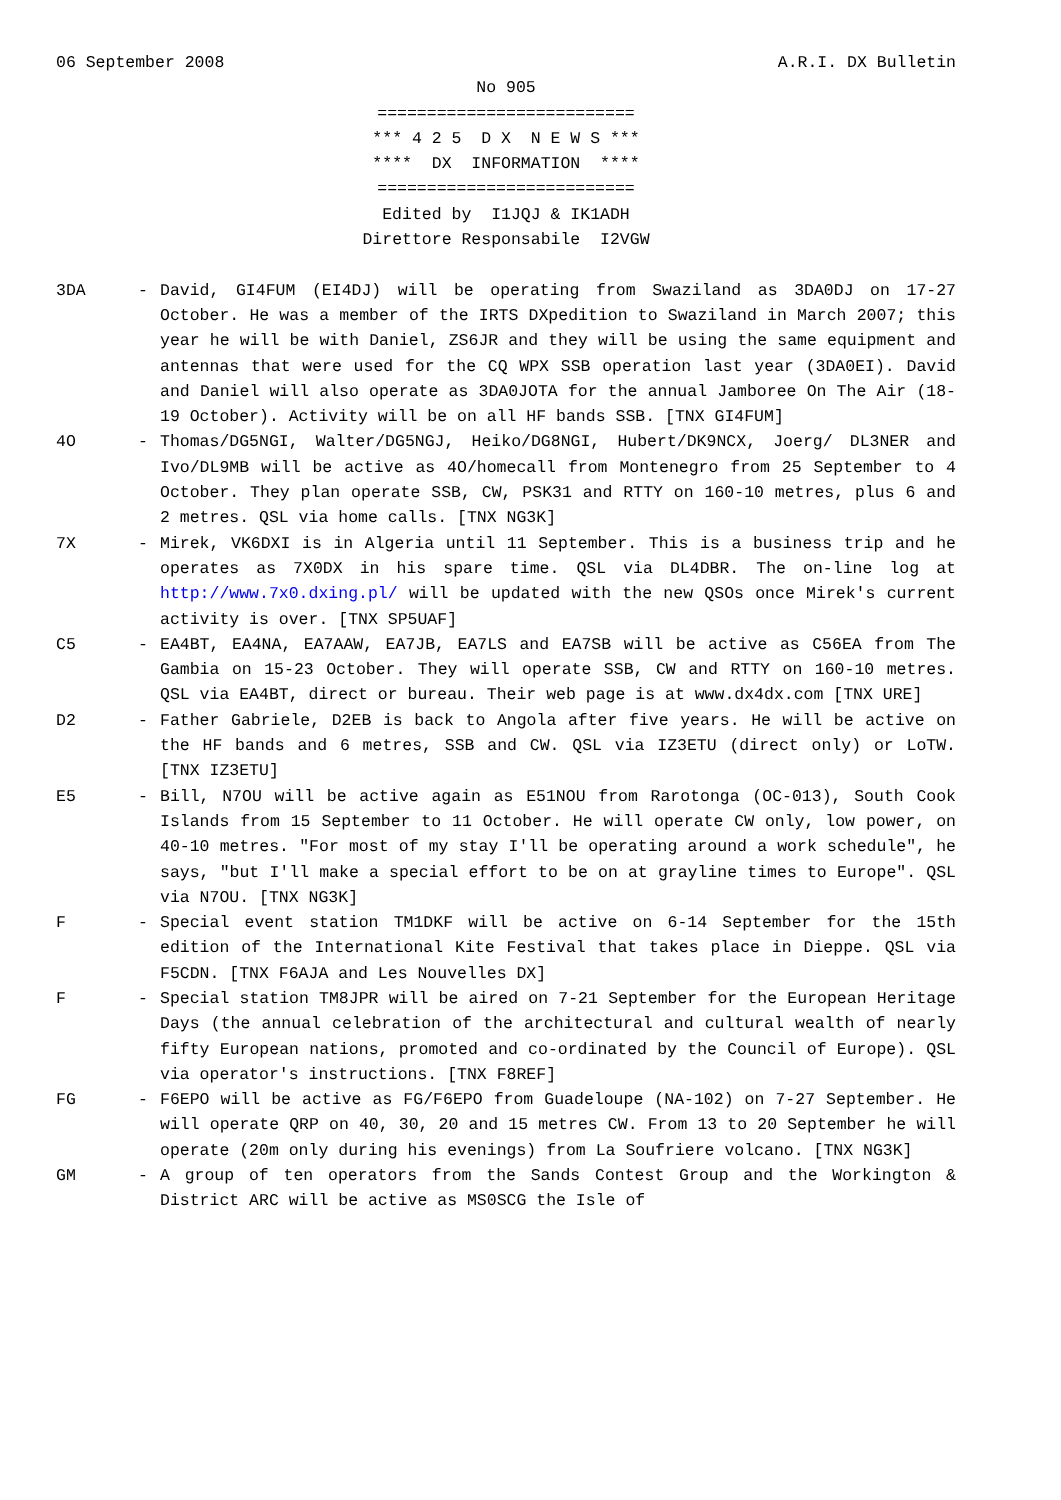06 September 2008 A.R.I. DX Bulletin
No 905 ========================== *** 4 2 5 D X N E W S *** **** DX INFORMATION **** ========================== Edited by I1JQJ & IK1ADH Direttore Responsabile I2VGW
3DA - David, GI4FUM (EI4DJ) will be operating from Swaziland as 3DA0DJ on 17-27 October. He was a member of the IRTS DXpedition to Swaziland in March 2007; this year he will be with Daniel, ZS6JR and they will be using the same equipment and antennas that were used for the CQ WPX SSB operation last year (3DA0EI). David and Daniel will also operate as 3DA0JOTA for the annual Jamboree On The Air (18-19 October). Activity will be on all HF bands SSB. [TNX GI4FUM]
4O - Thomas/DG5NGI, Walter/DG5NGJ, Heiko/DG8NGI, Hubert/DK9NCX, Joerg/ DL3NER and Ivo/DL9MB will be active as 4O/homecall from Montenegro from 25 September to 4 October. They plan operate SSB, CW, PSK31 and RTTY on 160-10 metres, plus 6 and 2 metres. QSL via home calls. [TNX NG3K]
7X - Mirek, VK6DXI is in Algeria until 11 September. This is a business trip and he operates as 7X0DX in his spare time. QSL via DL4DBR. The on-line log at http://www.7x0.dxing.pl/ will be updated with the new QSOs once Mirek's current activity is over. [TNX SP5UAF]
C5 - EA4BT, EA4NA, EA7AAW, EA7JB, EA7LS and EA7SB will be active as C56EA from The Gambia on 15-23 October. They will operate SSB, CW and RTTY on 160-10 metres. QSL via EA4BT, direct or bureau. Their web page is at www.dx4dx.com [TNX URE]
D2 - Father Gabriele, D2EB is back to Angola after five years. He will be active on the HF bands and 6 metres, SSB and CW. QSL via IZ3ETU (direct only) or LoTW. [TNX IZ3ETU]
E5 - Bill, N7OU will be active again as E51NOU from Rarotonga (OC-013), South Cook Islands from 15 September to 11 October. He will operate CW only, low power, on 40-10 metres. "For most of my stay I'll be operating around a work schedule", he says, "but I'll make a special effort to be on at grayline times to Europe". QSL via N7OU. [TNX NG3K]
F - Special event station TM1DKF will be active on 6-14 September for the 15th edition of the International Kite Festival that takes place in Dieppe. QSL via F5CDN. [TNX F6AJA and Les Nouvelles DX]
F - Special station TM8JPR will be aired on 7-21 September for the European Heritage Days (the annual celebration of the architectural and cultural wealth of nearly fifty European nations, promoted and co-ordinated by the Council of Europe). QSL via operator's instructions. [TNX F8REF]
FG - F6EPO will be active as FG/F6EPO from Guadeloupe (NA-102) on 7-27 September. He will operate QRP on 40, 30, 20 and 15 metres CW. From 13 to 20 September he will operate (20m only during his evenings) from La Soufriere volcano. [TNX NG3K]
GM - A group of ten operators from the Sands Contest Group and the Workington & District ARC will be active as MS0SCG the Isle of